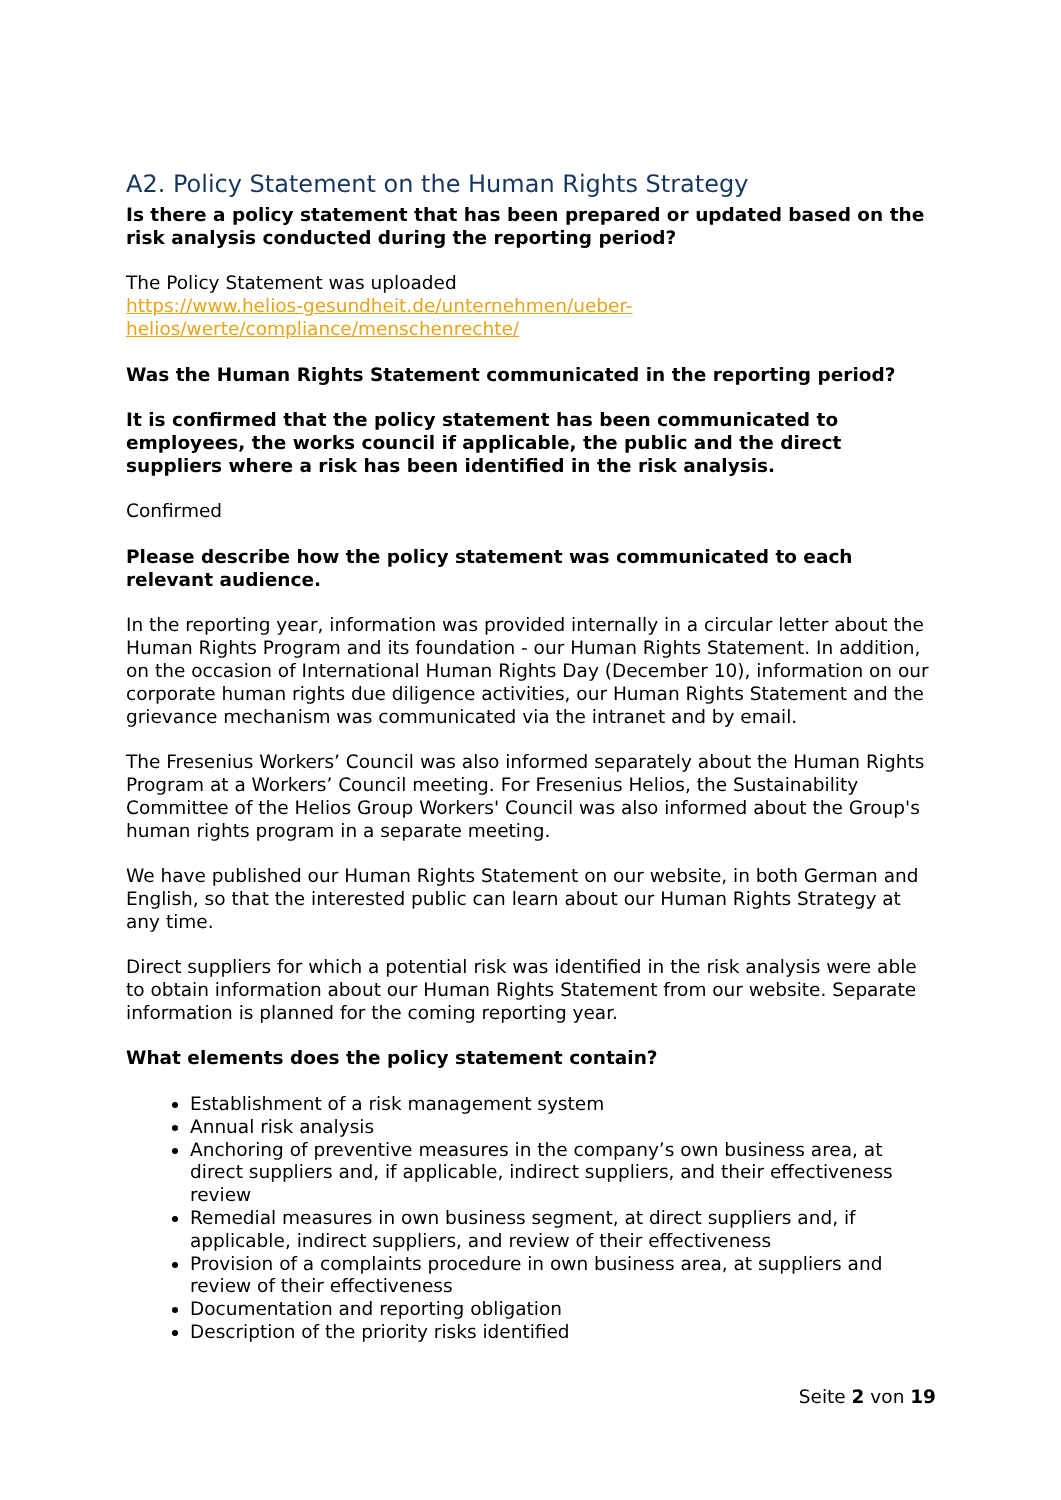A2. Policy Statement on the Human Rights Strategy
Is there a policy statement that has been prepared or updated based on the risk analysis conducted during the reporting period?
The Policy Statement was uploaded
https://www.helios-gesundheit.de/unternehmen/ueber-helios/werte/compliance/menschenrechte/
Was the Human Rights Statement communicated in the reporting period?
It is confirmed that the policy statement has been communicated to employees, the works council if applicable, the public and the direct suppliers where a risk has been identified in the risk analysis.
Confirmed
Please describe how the policy statement was communicated to each relevant audience.
In the reporting year, information was provided internally in a circular letter about the Human Rights Program and its foundation - our Human Rights Statement. In addition, on the occasion of International Human Rights Day (December 10), information on our corporate human rights due diligence activities, our Human Rights Statement and the grievance mechanism was communicated via the intranet and by email.
The Fresenius Workers’ Council was also informed separately about the Human Rights Program at a Workers’ Council meeting. For Fresenius Helios, the Sustainability Committee of the Helios Group Workers' Council was also informed about the Group's human rights program in a separate meeting.
We have published our Human Rights Statement on our website, in both German and English, so that the interested public can learn about our Human Rights Strategy at any time.
Direct suppliers for which a potential risk was identified in the risk analysis were able to obtain information about our Human Rights Statement from our website. Separate information is planned for the coming reporting year.
What elements does the policy statement contain?
Establishment of a risk management system
Annual risk analysis
Anchoring of preventive measures in the company’s own business area, at direct suppliers and, if applicable, indirect suppliers, and their effectiveness review
Remedial measures in own business segment, at direct suppliers and, if applicable, indirect suppliers, and review of their effectiveness
Provision of a complaints procedure in own business area, at suppliers and review of their effectiveness
Documentation and reporting obligation
Description of the priority risks identified
Seite 2 von 19